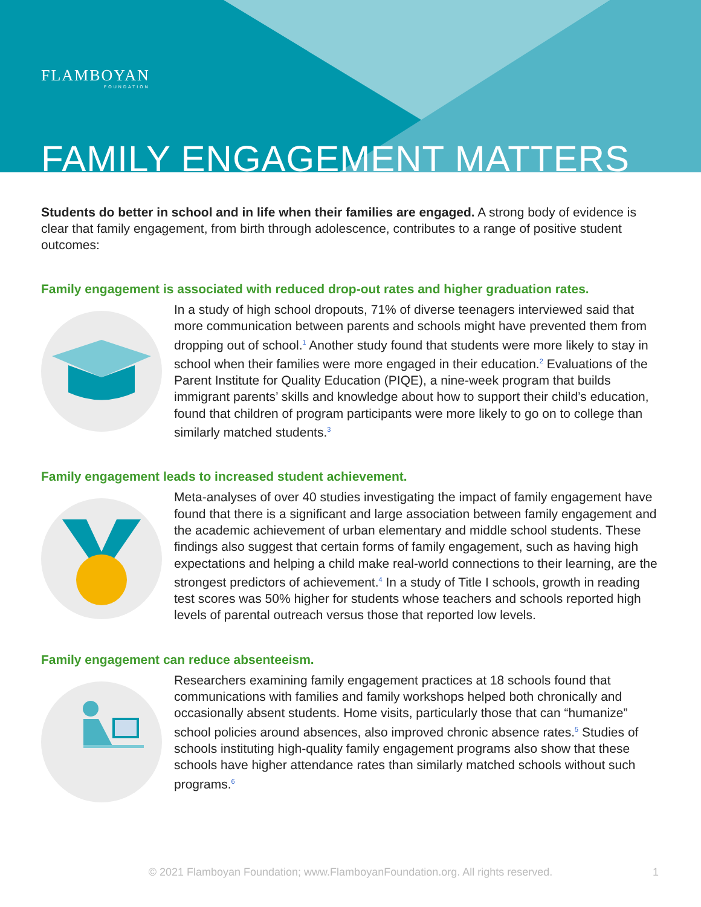FLAMBOYAN
FOUNDATION
FAMILY ENGAGEMENT MATTERS
Students do better in school and in life when their families are engaged. A strong body of evidence is clear that family engagement, from birth through adolescence, contributes to a range of positive student outcomes:
Family engagement is associated with reduced drop-out rates and higher graduation rates.
In a study of high school dropouts, 71% of diverse teenagers interviewed said that more communication between parents and schools might have prevented them from dropping out of school.<sup>1</sup> Another study found that students were more likely to stay in school when their families were more engaged in their education.<sup>2</sup> Evaluations of the Parent Institute for Quality Education (PIQE), a nine-week program that builds immigrant parents’ skills and knowledge about how to support their child’s education, found that children of program participants were more likely to go on to college than similarly matched students.<sup>3</sup>
Family engagement leads to increased student achievement.
Meta-analyses of over 40 studies investigating the impact of family engagement have found that there is a significant and large association between family engagement and the academic achievement of urban elementary and middle school students. These findings also suggest that certain forms of family engagement, such as having high expectations and helping a child make real-world connections to their learning, are the strongest predictors of achievement.<sup>4</sup> In a study of Title I schools, growth in reading test scores was 50% higher for students whose teachers and schools reported high levels of parental outreach versus those that reported low levels.
Family engagement can reduce absenteeism.
Researchers examining family engagement practices at 18 schools found that communications with families and family workshops helped both chronically and occasionally absent students. Home visits, particularly those that can “humanize” school policies around absences, also improved chronic absence rates.<sup>5</sup> Studies of schools instituting high-quality family engagement programs also show that these schools have higher attendance rates than similarly matched schools without such programs.<sup>6</sup>
© 2021 Flamboyan Foundation; www.FlamboyanFoundation.org. All rights reserved. 1